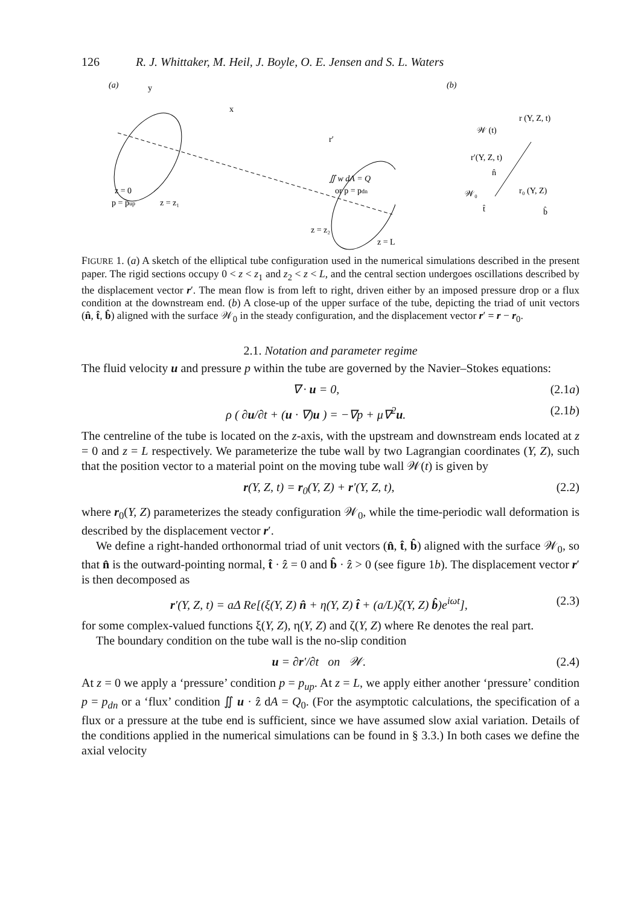126 R. J. Whittaker, M. Heil, J. Boyle, O. E. Jensen and S. L. Waters
(a)
y
x
r′
∬ w dA = Q
or p = pdn
z = 0
p = pup
z = z₁
z = z₂
z = L
(b)
𝒲 (t)
r (Y, Z, t)
r′(Y, Z, t)
r₀ (Y, Z)
𝒲₀
t̂
b̂
n̂
FIGURE 1. (a) A sketch of the elliptical tube configuration used in the numerical simulations described in the present paper. The rigid sections occupy 0 < z < z<sub>1</sub> and z<sub>2</sub> < z < L, and the central section undergoes oscillations described by the displacement vector r′. The mean flow is from left to right, driven either by an imposed pressure drop or a flux condition at the downstream end. (b) A close-up of the upper surface of the tube, depicting the triad of unit vectors (n̂, t̂, b̂) aligned with the surface 𝒲<sub>0</sub> in the steady configuration, and the displacement vector r′ = r − r<sub>0</sub>.
2.1. Notation and parameter regime
The fluid velocity u and pressure p within the tube are governed by the Navier–Stokes equations:
∇ · u = 0, (2.1a)
ρ ( ∂u/∂t + (u · ∇)u ) = −∇p + μ∇<sup>2</sup>u. (2.1b)
The centreline of the tube is located on the z-axis, with the upstream and downstream ends located at z = 0 and z = L respectively. We parameterize the tube wall by two Lagrangian coordinates (Y, Z), such that the position vector to a material point on the moving tube wall 𝒲(t) is given by
r(Y, Z, t) = r<sub>0</sub>(Y, Z) + r′(Y, Z, t), (2.2)
where r<sub>0</sub>(Y, Z) parameterizes the steady configuration 𝒲<sub>0</sub>, while the time-periodic wall deformation is described by the displacement vector r′.
We define a right-handed orthonormal triad of unit vectors (n̂, t̂, b̂) aligned with the surface 𝒲<sub>0</sub>, so that n̂ is the outward-pointing normal, t̂ · ẑ = 0 and b̂ · ẑ > 0 (see figure 1b). The displacement vector r′ is then decomposed as
r′(Y, Z, t) = aΔ Re[(ξ(Y, Z) n̂ + η(Y, Z) t̂ + (a/L)ζ(Y, Z) b̂)e<sup>iωt</sup>], (2.3)
for some complex-valued functions ξ(Y, Z), η(Y, Z) and ζ(Y, Z) where Re denotes the real part.
The boundary condition on the tube wall is the no-slip condition
u = ∂r′/∂t on 𝒲. (2.4)
At z = 0 we apply a ‘pressure’ condition p = p<sub>up</sub>. At z = L, we apply either another ‘pressure’ condition p = p<sub>dn</sub> or a ‘flux’ condition ∬ u · ẑ dA = Q<sub>0</sub>. (For the asymptotic calculations, the specification of a flux or a pressure at the tube end is sufficient, since we have assumed slow axial variation. Details of the conditions applied in the numerical simulations can be found in § 3.3.) In both cases we define the axial velocity